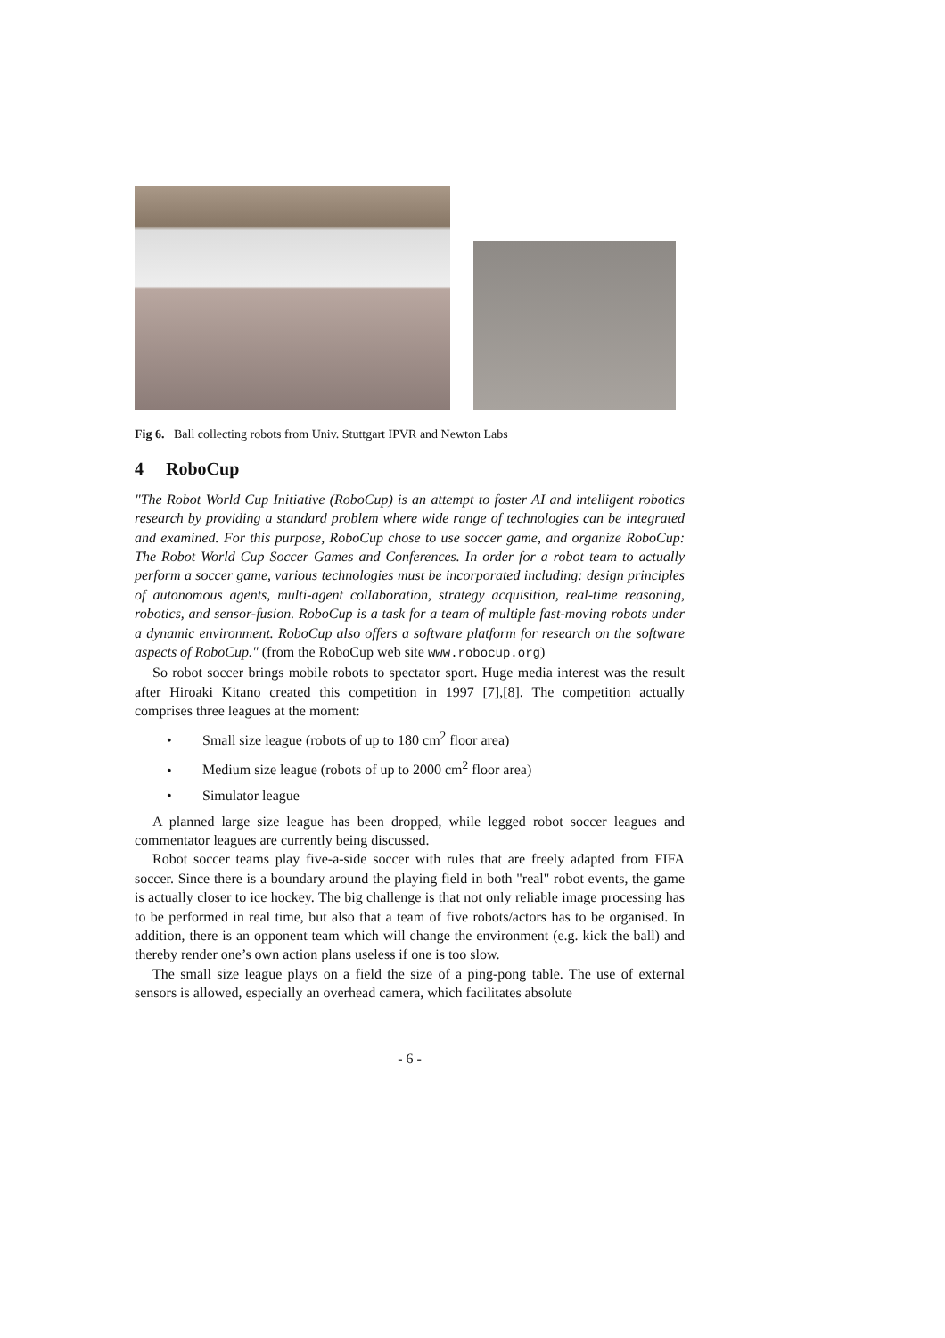Fig 6. Ball collecting robots from Univ. Stuttgart IPVR and Newton Labs
4 RoboCup
"The Robot World Cup Initiative (RoboCup) is an attempt to foster AI and intelligent robotics research by providing a standard problem where wide range of technologies can be integrated and examined. For this purpose, RoboCup chose to use soccer game, and organize RoboCup: The Robot World Cup Soccer Games and Conferences. In order for a robot team to actually perform a soccer game, various technologies must be incorporated including: design principles of autonomous agents, multi-agent collaboration, strategy acquisition, real-time reasoning, robotics, and sensor-fusion. RoboCup is a task for a team of multiple fast-moving robots under a dynamic environment. RoboCup also offers a software platform for research on the software aspects of RoboCup." (from the RoboCup web site www.robocup.org)
So robot soccer brings mobile robots to spectator sport. Huge media interest was the result after Hiroaki Kitano created this competition in 1997 [7],[8]. The competition actually comprises three leagues at the moment:
• Small size league (robots of up to 180 cm<sup>2</sup> floor area)
• Medium size league (robots of up to 2000 cm<sup>2</sup> floor area)
• Simulator league
A planned large size league has been dropped, while legged robot soccer leagues and commentator leagues are currently being discussed.
Robot soccer teams play five-a-side soccer with rules that are freely adapted from FIFA soccer. Since there is a boundary around the playing field in both "real" robot events, the game is actually closer to ice hockey. The big challenge is that not only reliable image processing has to be performed in real time, but also that a team of five robots/actors has to be organised. In addition, there is an opponent team which will change the environment (e.g. kick the ball) and thereby render one’s own action plans useless if one is too slow.
The small size league plays on a field the size of a ping-pong table. The use of external sensors is allowed, especially an overhead camera, which facilitates absolute
- 6 -